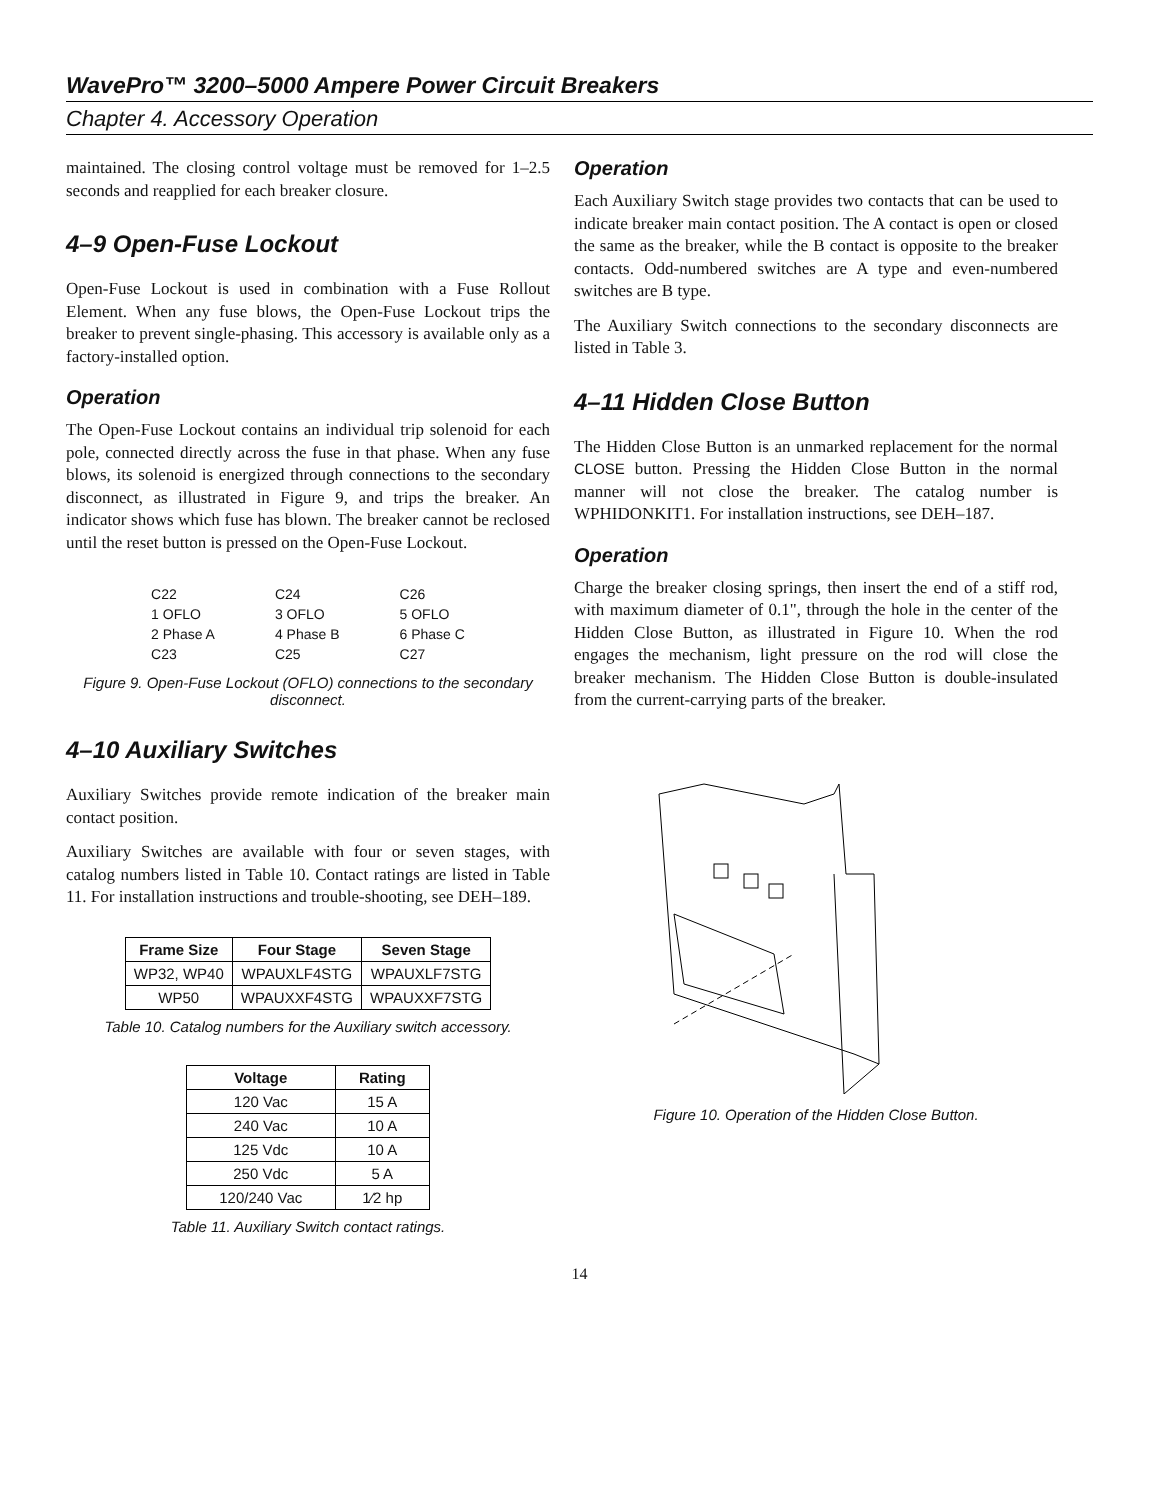WavePro™ 3200–5000 Ampere Power Circuit Breakers
Chapter 4. Accessory Operation
maintained. The closing control voltage must be removed for 1–2.5 seconds and reapplied for each breaker closure.
4–9 Open-Fuse Lockout
Open-Fuse Lockout is used in combination with a Fuse Rollout Element. When any fuse blows, the Open-Fuse Lockout trips the breaker to prevent single-phasing. This accessory is available only as a factory-installed option.
Operation
The Open-Fuse Lockout contains an individual trip solenoid for each pole, connected directly across the fuse in that phase. When any fuse blows, its solenoid is energized through connections to the secondary disconnect, as illustrated in Figure 9, and trips the breaker. An indicator shows which fuse has blown. The breaker cannot be reclosed until the reset button is pressed on the Open-Fuse Lockout.
C22
1 OFLO
2 Phase A
C23
C24
3 OFLO
4 Phase B
C25
C26
5 OFLO
6 Phase C
C27
Figure 9. Open-Fuse Lockout (OFLO) connections to the secondary disconnect.
4–10 Auxiliary Switches
Auxiliary Switches provide remote indication of the breaker main contact position.
Auxiliary Switches are available with four or seven stages, with catalog numbers listed in Table 10. Contact ratings are listed in Table 11. For installation instructions and trouble-shooting, see DEH–189.
| Frame Size | Four Stage | Seven Stage |
| --- | --- | --- |
| WP32, WP40 | WPAUXLF4STG | WPAUXLF7STG |
| WP50 | WPAUXXF4STG | WPAUXXF7STG |
Table 10. Catalog numbers for the Auxiliary switch accessory.
| Voltage | Rating |
| --- | --- |
| 120 Vac | 15 A |
| 240 Vac | 10 A |
| 125 Vdc | 10 A |
| 250 Vdc | 5 A |
| 120/240 Vac | 1⁄2 hp |
Table 11. Auxiliary Switch contact ratings.
Operation
Each Auxiliary Switch stage provides two contacts that can be used to indicate breaker main contact position. The A contact is open or closed the same as the breaker, while the B contact is opposite to the breaker contacts. Odd-numbered switches are A type and even-numbered switches are B type.
The Auxiliary Switch connections to the secondary disconnects are listed in Table 3.
4–11 Hidden Close Button
The Hidden Close Button is an unmarked replacement for the normal CLOSE button. Pressing the Hidden Close Button in the normal manner will not close the breaker. The catalog number is WPHIDONKIT1. For installation instructions, see DEH–187.
Operation
Charge the breaker closing springs, then insert the end of a stiff rod, with maximum diameter of 0.1", through the hole in the center of the Hidden Close Button, as illustrated in Figure 10. When the rod engages the mechanism, light pressure on the rod will close the breaker mechanism. The Hidden Close Button is double-insulated from the current-carrying parts of the breaker.
Figure 10. Operation of the Hidden Close Button.
14